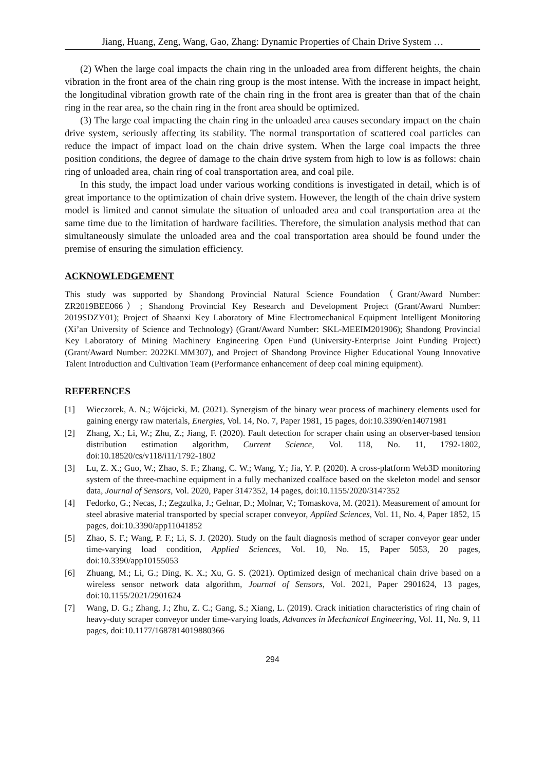Jiang, Huang, Zeng, Wang, Gao, Zhang: Dynamic Properties of Chain Drive System …
(2) When the large coal impacts the chain ring in the unloaded area from different heights, the chain vibration in the front area of the chain ring group is the most intense. With the increase in impact height, the longitudinal vibration growth rate of the chain ring in the front area is greater than that of the chain ring in the rear area, so the chain ring in the front area should be optimized.
(3) The large coal impacting the chain ring in the unloaded area causes secondary impact on the chain drive system, seriously affecting its stability. The normal transportation of scattered coal particles can reduce the impact of impact load on the chain drive system. When the large coal impacts the three position conditions, the degree of damage to the chain drive system from high to low is as follows: chain ring of unloaded area, chain ring of coal transportation area, and coal pile.
In this study, the impact load under various working conditions is investigated in detail, which is of great importance to the optimization of chain drive system. However, the length of the chain drive system model is limited and cannot simulate the situation of unloaded area and coal transportation area at the same time due to the limitation of hardware facilities. Therefore, the simulation analysis method that can simultaneously simulate the unloaded area and the coal transportation area should be found under the premise of ensuring the simulation efficiency.
ACKNOWLEDGEMENT
This study was supported by Shandong Provincial Natural Science Foundation（Grant/Award Number: ZR2019BEE066）; Shandong Provincial Key Research and Development Project (Grant/Award Number: 2019SDZY01); Project of Shaanxi Key Laboratory of Mine Electromechanical Equipment Intelligent Monitoring (Xi’an University of Science and Technology) (Grant/Award Number: SKL-MEEIM201906); Shandong Provincial Key Laboratory of Mining Machinery Engineering Open Fund (University-Enterprise Joint Funding Project) (Grant/Award Number: 2022KLMM307), and Project of Shandong Province Higher Educational Young Innovative Talent Introduction and Cultivation Team (Performance enhancement of deep coal mining equipment).
REFERENCES
[1] Wieczorek, A. N.; Wójcicki, M. (2021). Synergism of the binary wear process of machinery elements used for gaining energy raw materials, Energies, Vol. 14, No. 7, Paper 1981, 15 pages, doi:10.3390/en14071981
[2] Zhang, X.; Li, W.; Zhu, Z.; Jiang, F. (2020). Fault detection for scraper chain using an observer-based tension distribution estimation algorithm, Current Science, Vol. 118, No. 11, 1792-1802, doi:10.18520/cs/v118/i11/1792-1802
[3] Lu, Z. X.; Guo, W.; Zhao, S. F.; Zhang, C. W.; Wang, Y.; Jia, Y. P. (2020). A cross-platform Web3D monitoring system of the three-machine equipment in a fully mechanized coalface based on the skeleton model and sensor data, Journal of Sensors, Vol. 2020, Paper 3147352, 14 pages, doi:10.1155/2020/3147352
[4] Fedorko, G.; Necas, J.; Zegzulka, J.; Gelnar, D.; Molnar, V.; Tomaskova, M. (2021). Measurement of amount for steel abrasive material transported by special scraper conveyor, Applied Sciences, Vol. 11, No. 4, Paper 1852, 15 pages, doi:10.3390/app11041852
[5] Zhao, S. F.; Wang, P. F.; Li, S. J. (2020). Study on the fault diagnosis method of scraper conveyor gear under time-varying load condition, Applied Sciences, Vol. 10, No. 15, Paper 5053, 20 pages, doi:10.3390/app10155053
[6] Zhuang, M.; Li, G.; Ding, K. X.; Xu, G. S. (2021). Optimized design of mechanical chain drive based on a wireless sensor network data algorithm, Journal of Sensors, Vol. 2021, Paper 2901624, 13 pages, doi:10.1155/2021/2901624
[7] Wang, D. G.; Zhang, J.; Zhu, Z. C.; Gang, S.; Xiang, L. (2019). Crack initiation characteristics of ring chain of heavy-duty scraper conveyor under time-varying loads, Advances in Mechanical Engineering, Vol. 11, No. 9, 11 pages, doi:10.1177/1687814019880366
294